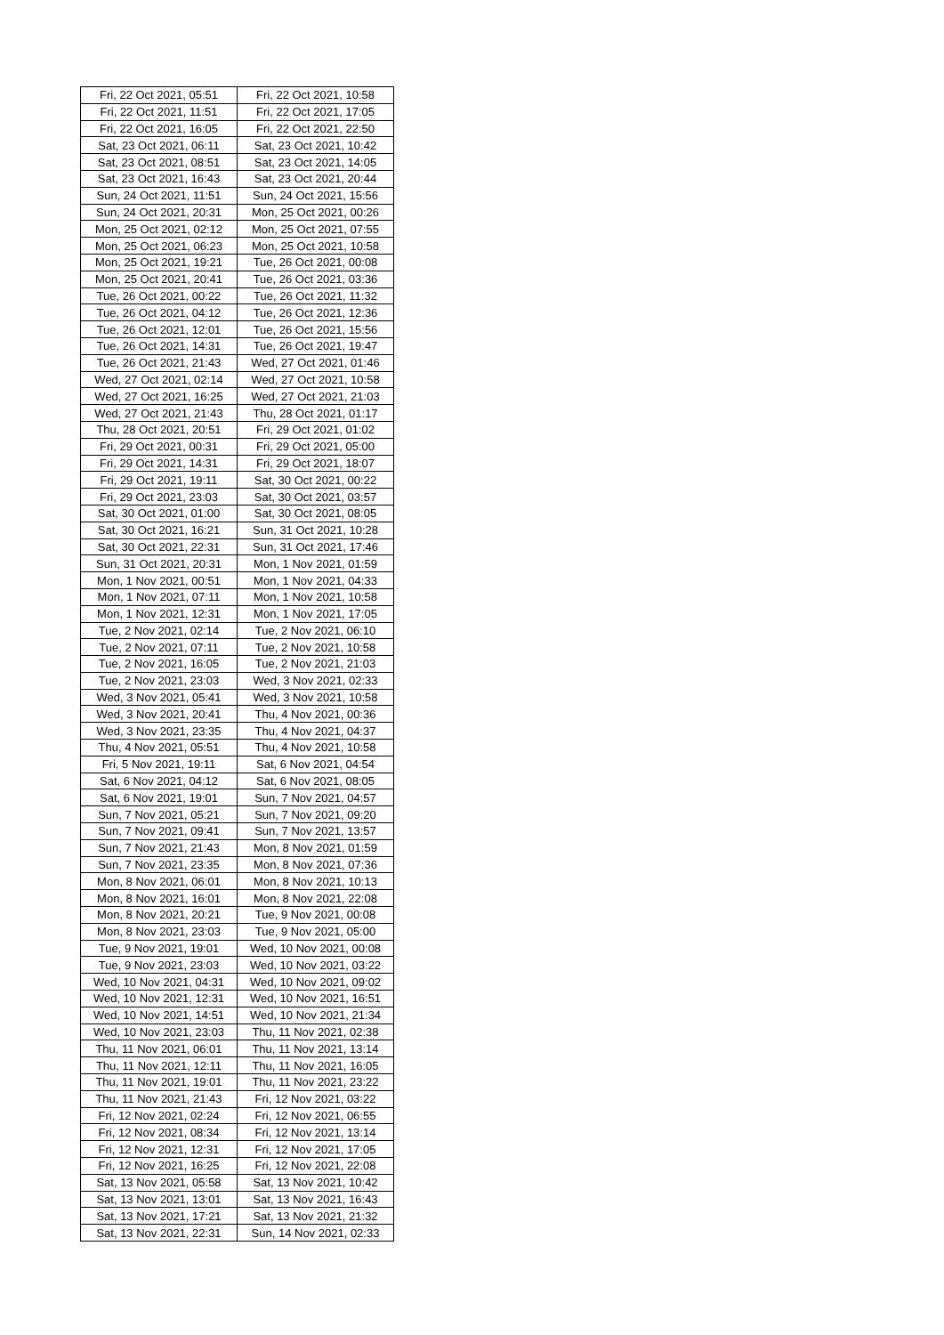| Fri, 22 Oct 2021, 05:51 | Fri, 22 Oct 2021, 10:58 |
| Fri, 22 Oct 2021, 11:51 | Fri, 22 Oct 2021, 17:05 |
| Fri, 22 Oct 2021, 16:05 | Fri, 22 Oct 2021, 22:50 |
| Sat, 23 Oct 2021, 06:11 | Sat, 23 Oct 2021, 10:42 |
| Sat, 23 Oct 2021, 08:51 | Sat, 23 Oct 2021, 14:05 |
| Sat, 23 Oct 2021, 16:43 | Sat, 23 Oct 2021, 20:44 |
| Sun, 24 Oct 2021, 11:51 | Sun, 24 Oct 2021, 15:56 |
| Sun, 24 Oct 2021, 20:31 | Mon, 25 Oct 2021, 00:26 |
| Mon, 25 Oct 2021, 02:12 | Mon, 25 Oct 2021, 07:55 |
| Mon, 25 Oct 2021, 06:23 | Mon, 25 Oct 2021, 10:58 |
| Mon, 25 Oct 2021, 19:21 | Tue, 26 Oct 2021, 00:08 |
| Mon, 25 Oct 2021, 20:41 | Tue, 26 Oct 2021, 03:36 |
| Tue, 26 Oct 2021, 00:22 | Tue, 26 Oct 2021, 11:32 |
| Tue, 26 Oct 2021, 04:12 | Tue, 26 Oct 2021, 12:36 |
| Tue, 26 Oct 2021, 12:01 | Tue, 26 Oct 2021, 15:56 |
| Tue, 26 Oct 2021, 14:31 | Tue, 26 Oct 2021, 19:47 |
| Tue, 26 Oct 2021, 21:43 | Wed, 27 Oct 2021, 01:46 |
| Wed, 27 Oct 2021, 02:14 | Wed, 27 Oct 2021, 10:58 |
| Wed, 27 Oct 2021, 16:25 | Wed, 27 Oct 2021, 21:03 |
| Wed, 27 Oct 2021, 21:43 | Thu, 28 Oct 2021, 01:17 |
| Thu, 28 Oct 2021, 20:51 | Fri, 29 Oct 2021, 01:02 |
| Fri, 29 Oct 2021, 00:31 | Fri, 29 Oct 2021, 05:00 |
| Fri, 29 Oct 2021, 14:31 | Fri, 29 Oct 2021, 18:07 |
| Fri, 29 Oct 2021, 19:11 | Sat, 30 Oct 2021, 00:22 |
| Fri, 29 Oct 2021, 23:03 | Sat, 30 Oct 2021, 03:57 |
| Sat, 30 Oct 2021, 01:00 | Sat, 30 Oct 2021, 08:05 |
| Sat, 30 Oct 2021, 16:21 | Sun, 31 Oct 2021, 10:28 |
| Sat, 30 Oct 2021, 22:31 | Sun, 31 Oct 2021, 17:46 |
| Sun, 31 Oct 2021, 20:31 | Mon, 1 Nov 2021, 01:59 |
| Mon, 1 Nov 2021, 00:51 | Mon, 1 Nov 2021, 04:33 |
| Mon, 1 Nov 2021, 07:11 | Mon, 1 Nov 2021, 10:58 |
| Mon, 1 Nov 2021, 12:31 | Mon, 1 Nov 2021, 17:05 |
| Tue, 2 Nov 2021, 02:14 | Tue, 2 Nov 2021, 06:10 |
| Tue, 2 Nov 2021, 07:11 | Tue, 2 Nov 2021, 10:58 |
| Tue, 2 Nov 2021, 16:05 | Tue, 2 Nov 2021, 21:03 |
| Tue, 2 Nov 2021, 23:03 | Wed, 3 Nov 2021, 02:33 |
| Wed, 3 Nov 2021, 05:41 | Wed, 3 Nov 2021, 10:58 |
| Wed, 3 Nov 2021, 20:41 | Thu, 4 Nov 2021, 00:36 |
| Wed, 3 Nov 2021, 23:35 | Thu, 4 Nov 2021, 04:37 |
| Thu, 4 Nov 2021, 05:51 | Thu, 4 Nov 2021, 10:58 |
| Fri, 5 Nov 2021, 19:11 | Sat, 6 Nov 2021, 04:54 |
| Sat, 6 Nov 2021, 04:12 | Sat, 6 Nov 2021, 08:05 |
| Sat, 6 Nov 2021, 19:01 | Sun, 7 Nov 2021, 04:57 |
| Sun, 7 Nov 2021, 05:21 | Sun, 7 Nov 2021, 09:20 |
| Sun, 7 Nov 2021, 09:41 | Sun, 7 Nov 2021, 13:57 |
| Sun, 7 Nov 2021, 21:43 | Mon, 8 Nov 2021, 01:59 |
| Sun, 7 Nov 2021, 23:35 | Mon, 8 Nov 2021, 07:36 |
| Mon, 8 Nov 2021, 06:01 | Mon, 8 Nov 2021, 10:13 |
| Mon, 8 Nov 2021, 16:01 | Mon, 8 Nov 2021, 22:08 |
| Mon, 8 Nov 2021, 20:21 | Tue, 9 Nov 2021, 00:08 |
| Mon, 8 Nov 2021, 23:03 | Tue, 9 Nov 2021, 05:00 |
| Tue, 9 Nov 2021, 19:01 | Wed, 10 Nov 2021, 00:08 |
| Tue, 9 Nov 2021, 23:03 | Wed, 10 Nov 2021, 03:22 |
| Wed, 10 Nov 2021, 04:31 | Wed, 10 Nov 2021, 09:02 |
| Wed, 10 Nov 2021, 12:31 | Wed, 10 Nov 2021, 16:51 |
| Wed, 10 Nov 2021, 14:51 | Wed, 10 Nov 2021, 21:34 |
| Wed, 10 Nov 2021, 23:03 | Thu, 11 Nov 2021, 02:38 |
| Thu, 11 Nov 2021, 06:01 | Thu, 11 Nov 2021, 13:14 |
| Thu, 11 Nov 2021, 12:11 | Thu, 11 Nov 2021, 16:05 |
| Thu, 11 Nov 2021, 19:01 | Thu, 11 Nov 2021, 23:22 |
| Thu, 11 Nov 2021, 21:43 | Fri, 12 Nov 2021, 03:22 |
| Fri, 12 Nov 2021, 02:24 | Fri, 12 Nov 2021, 06:55 |
| Fri, 12 Nov 2021, 08:34 | Fri, 12 Nov 2021, 13:14 |
| Fri, 12 Nov 2021, 12:31 | Fri, 12 Nov 2021, 17:05 |
| Fri, 12 Nov 2021, 16:25 | Fri, 12 Nov 2021, 22:08 |
| Sat, 13 Nov 2021, 05:58 | Sat, 13 Nov 2021, 10:42 |
| Sat, 13 Nov 2021, 13:01 | Sat, 13 Nov 2021, 16:43 |
| Sat, 13 Nov 2021, 17:21 | Sat, 13 Nov 2021, 21:32 |
| Sat, 13 Nov 2021, 22:31 | Sun, 14 Nov 2021, 02:33 |